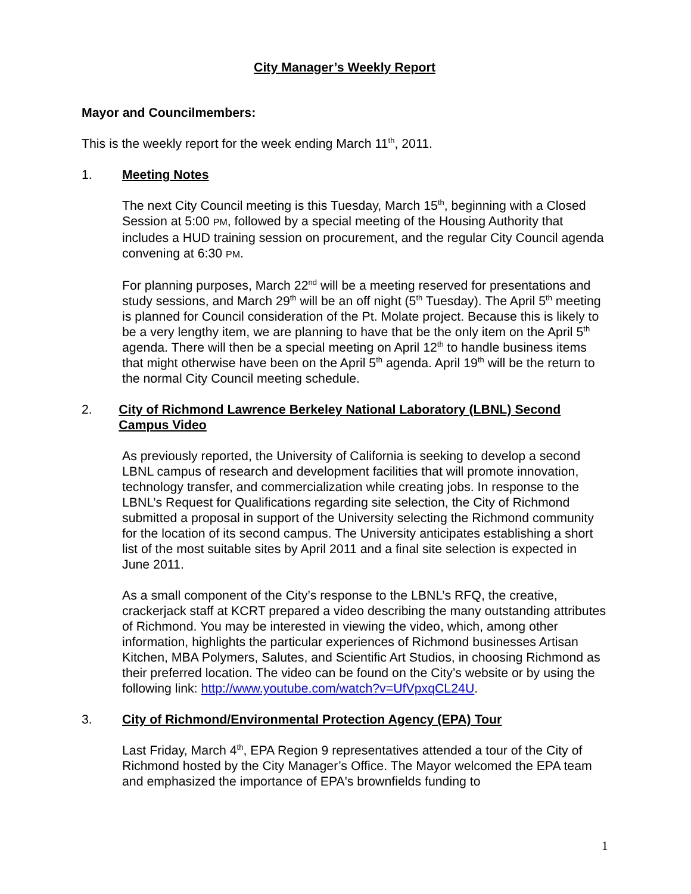City Manager’s Weekly Report
Mayor and Councilmembers:
This is the weekly report for the week ending March 11<sup>th</sup>, 2011.
1. Meeting Notes
The next City Council meeting is this Tuesday, March 15<sup>th</sup>, beginning with a Closed Session at 5:00 PM, followed by a special meeting of the Housing Authority that includes a HUD training session on procurement, and the regular City Council agenda convening at 6:30 PM.
For planning purposes, March 22<sup>nd</sup> will be a meeting reserved for presentations and study sessions, and March 29<sup>th</sup> will be an off night (5<sup>th</sup> Tuesday). The April 5<sup>th</sup> meeting is planned for Council consideration of the Pt. Molate project. Because this is likely to be a very lengthy item, we are planning to have that be the only item on the April 5<sup>th</sup> agenda. There will then be a special meeting on April 12<sup>th</sup> to handle business items that might otherwise have been on the April 5<sup>th</sup> agenda. April 19<sup>th</sup> will be the return to the normal City Council meeting schedule.
2. City of Richmond Lawrence Berkeley National Laboratory (LBNL) Second Campus Video
As previously reported, the University of California is seeking to develop a second LBNL campus of research and development facilities that will promote innovation, technology transfer, and commercialization while creating jobs. In response to the LBNL’s Request for Qualifications regarding site selection, the City of Richmond submitted a proposal in support of the University selecting the Richmond community for the location of its second campus. The University anticipates establishing a short list of the most suitable sites by April 2011 and a final site selection is expected in June 2011.
As a small component of the City’s response to the LBNL’s RFQ, the creative, crackerjack staff at KCRT prepared a video describing the many outstanding attributes of Richmond. You may be interested in viewing the video, which, among other information, highlights the particular experiences of Richmond businesses Artisan Kitchen, MBA Polymers, Salutes, and Scientific Art Studios, in choosing Richmond as their preferred location. The video can be found on the City’s website or by using the following link: http://www.youtube.com/watch?v=UfVpxqCL24U.
3. City of Richmond/Environmental Protection Agency (EPA) Tour
Last Friday, March 4<sup>th</sup>, EPA Region 9 representatives attended a tour of the City of Richmond hosted by the City Manager’s Office. The Mayor welcomed the EPA team and emphasized the importance of EPA's brownfields funding to
1